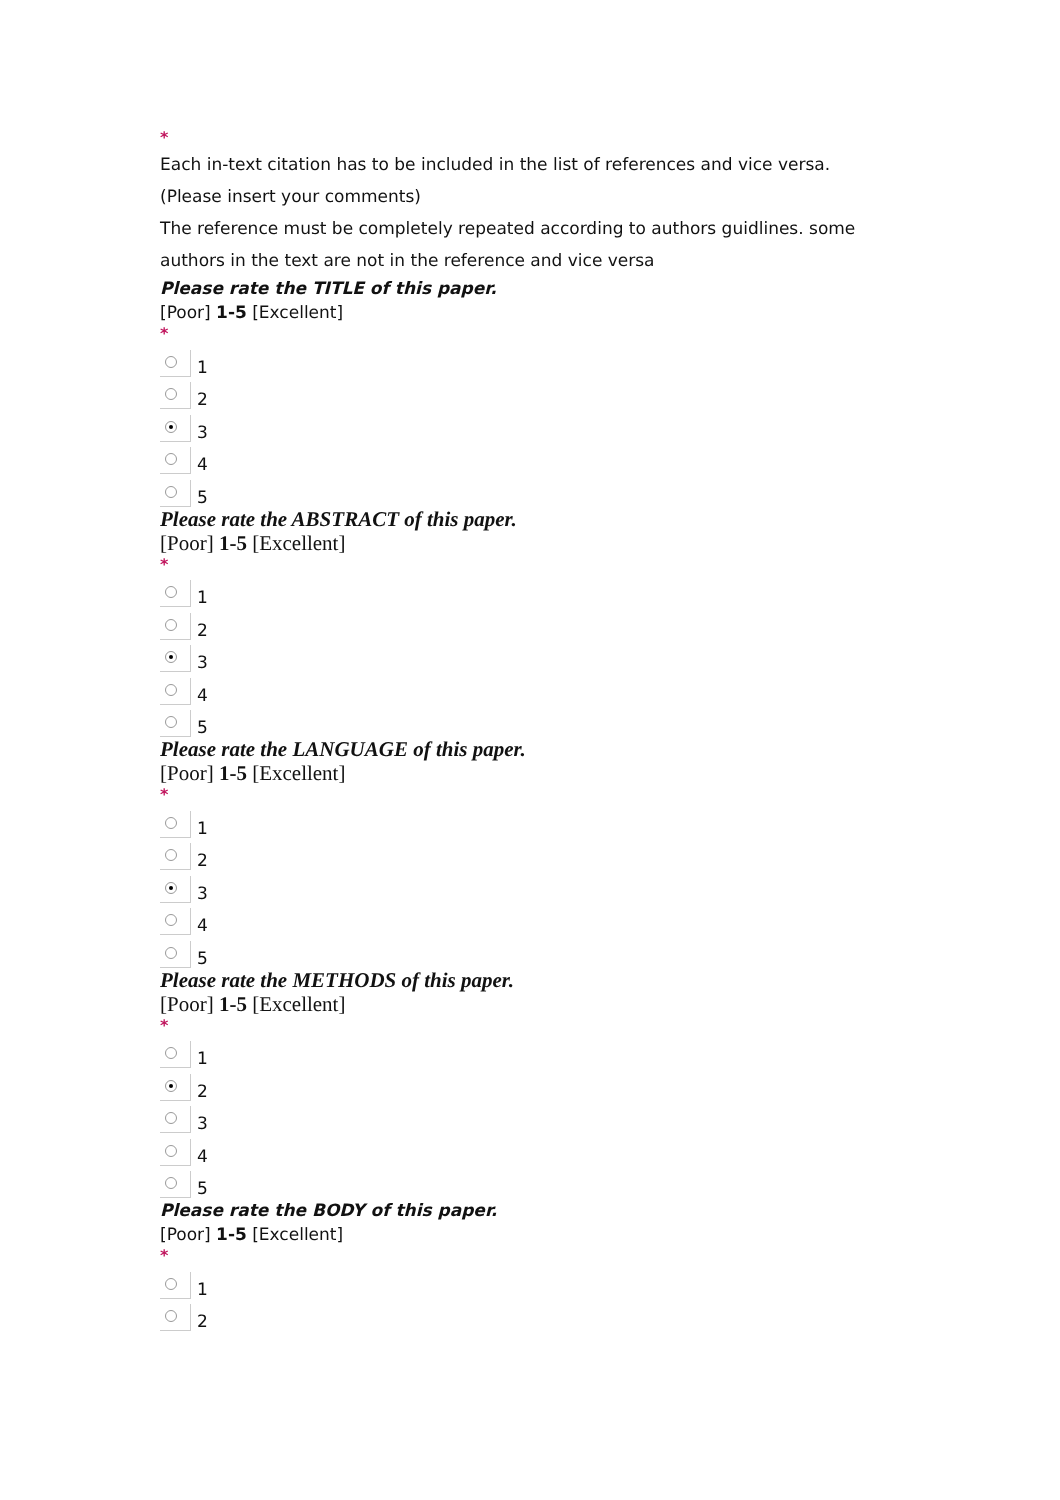*
Each in-text citation has to be included in the list of references and vice versa.
(Please insert your comments)
The reference must be completely repeated according to authors guidlines. some
authors in the text are not in the reference and vice versa
Please rate the TITLE of this paper.
[Poor] 1-5 [Excellent]
*
1
2
3
4
5
Please rate the ABSTRACT of this paper.
[Poor] 1-5 [Excellent]
*
1
2
3
4
5
Please rate the LANGUAGE of this paper.
[Poor] 1-5 [Excellent]
*
1
2
3
4
5
Please rate the METHODS of this paper.
[Poor] 1-5 [Excellent]
*
1
2
3
4
5
Please rate the BODY of this paper.
[Poor] 1-5 [Excellent]
*
1
2